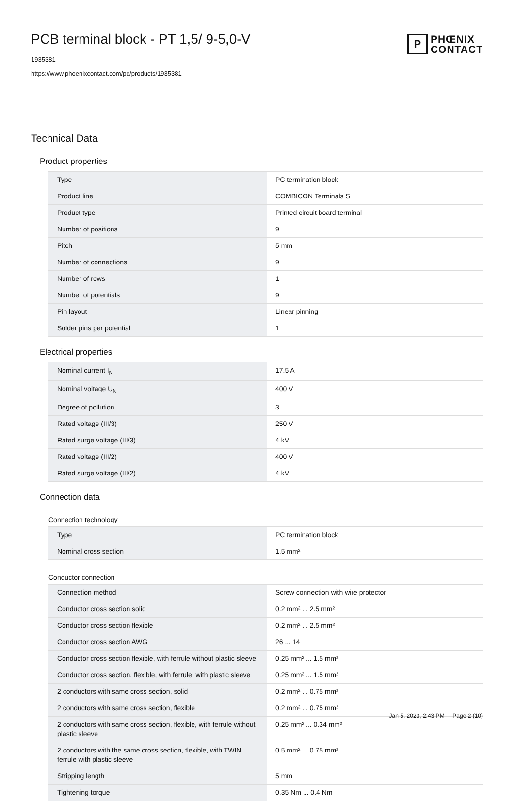PCB terminal block - PT 1,5/ 9-5,0-V
1935381
https://www.phoenixcontact.com/pc/products/1935381
P
PHŒNIX
CONTACT
Technical Data
Product properties
| Type | PC termination block |
| Product line | COMBICON Terminals S |
| Product type | Printed circuit board terminal |
| Number of positions | 9 |
| Pitch | 5 mm |
| Number of connections | 9 |
| Number of rows | 1 |
| Number of potentials | 9 |
| Pin layout | Linear pinning |
| Solder pins per potential | 1 |
Electrical properties
| Nominal current I<sub>N</sub> | 17.5 A |
| Nominal voltage U<sub>N</sub> | 400 V |
| Degree of pollution | 3 |
| Rated voltage (III/3) | 250 V |
| Rated surge voltage (III/3) | 4 kV |
| Rated voltage (III/2) | 400 V |
| Rated surge voltage (III/2) | 4 kV |
Connection data
Connection technology
| Type | PC termination block |
| Nominal cross section | 1.5 mm² |
Conductor connection
| Connection method | Screw connection with wire protector |
| Conductor cross section solid | 0.2 mm² ... 2.5 mm² |
| Conductor cross section flexible | 0.2 mm² ... 2.5 mm² |
| Conductor cross section AWG | 26 ... 14 |
| Conductor cross section flexible, with ferrule without plastic sleeve | 0.25 mm² ... 1.5 mm² |
| Conductor cross section, flexible, with ferrule, with plastic sleeve | 0.25 mm² ... 1.5 mm² |
| 2 conductors with same cross section, solid | 0.2 mm² ... 0.75 mm² |
| 2 conductors with same cross section, flexible | 0.2 mm² ... 0.75 mm² |
| 2 conductors with same cross section, flexible, with ferrule without plastic sleeve | 0.25 mm² ... 0.34 mm² |
| 2 conductors with the same cross section, flexible, with TWIN ferrule with plastic sleeve | 0.5 mm² ... 0.75 mm² |
| Stripping length | 5 mm |
| Tightening torque | 0.35 Nm ... 0.4 Nm |
Jan 5, 2023, 2:43 PM Page 2 (10)